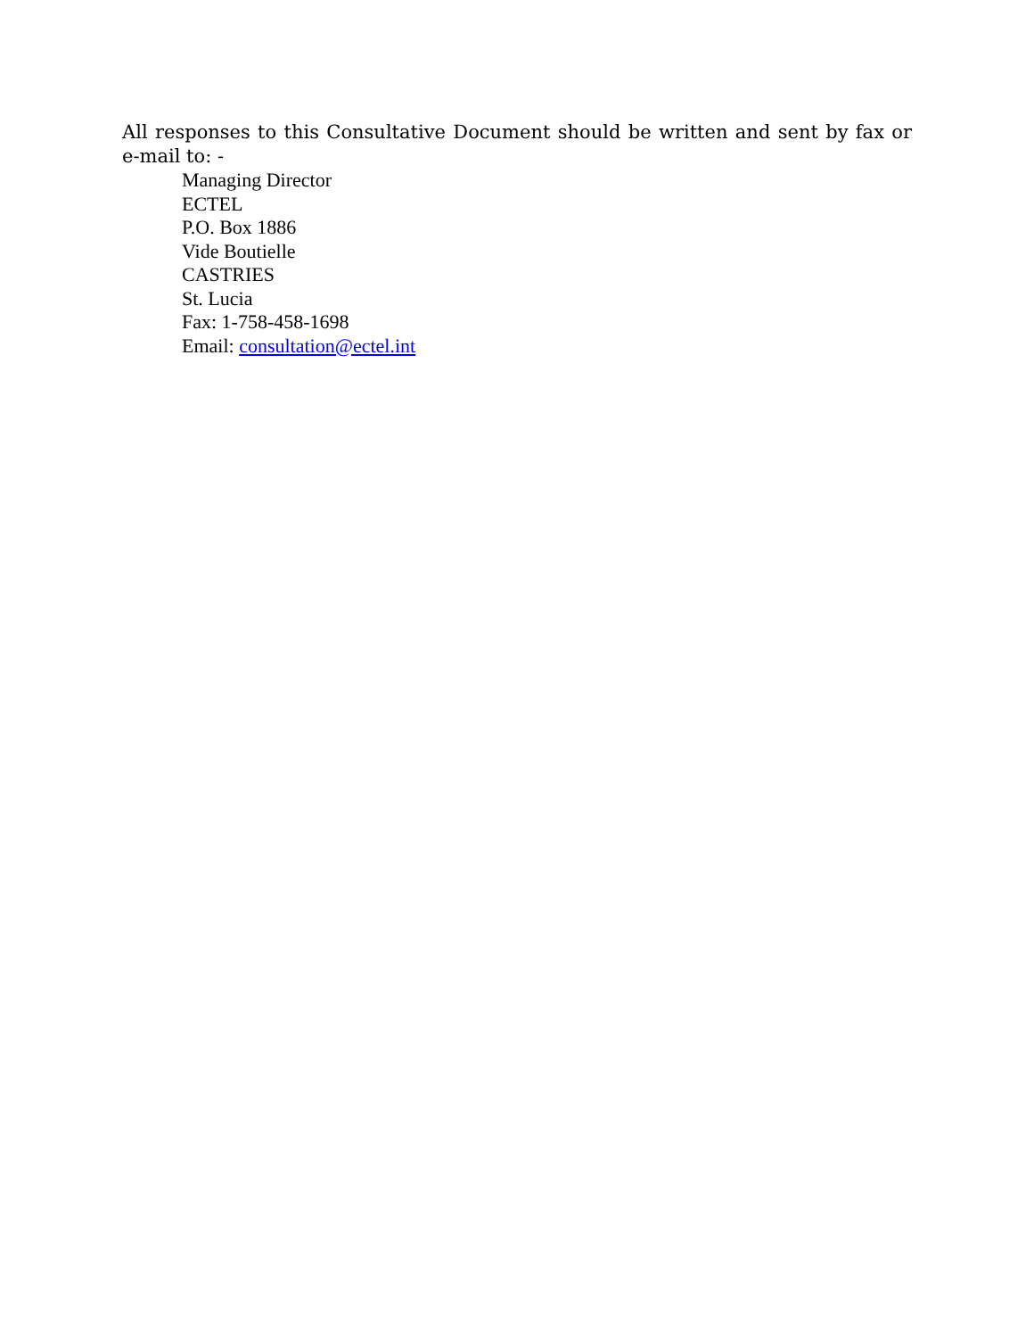All responses to this Consultative Document should be written and sent by fax or e-mail to: -
Managing Director
ECTEL
P.O. Box 1886
Vide Boutielle
CASTRIES
St. Lucia
Fax: 1-758-458-1698
Email: consultation@ectel.int